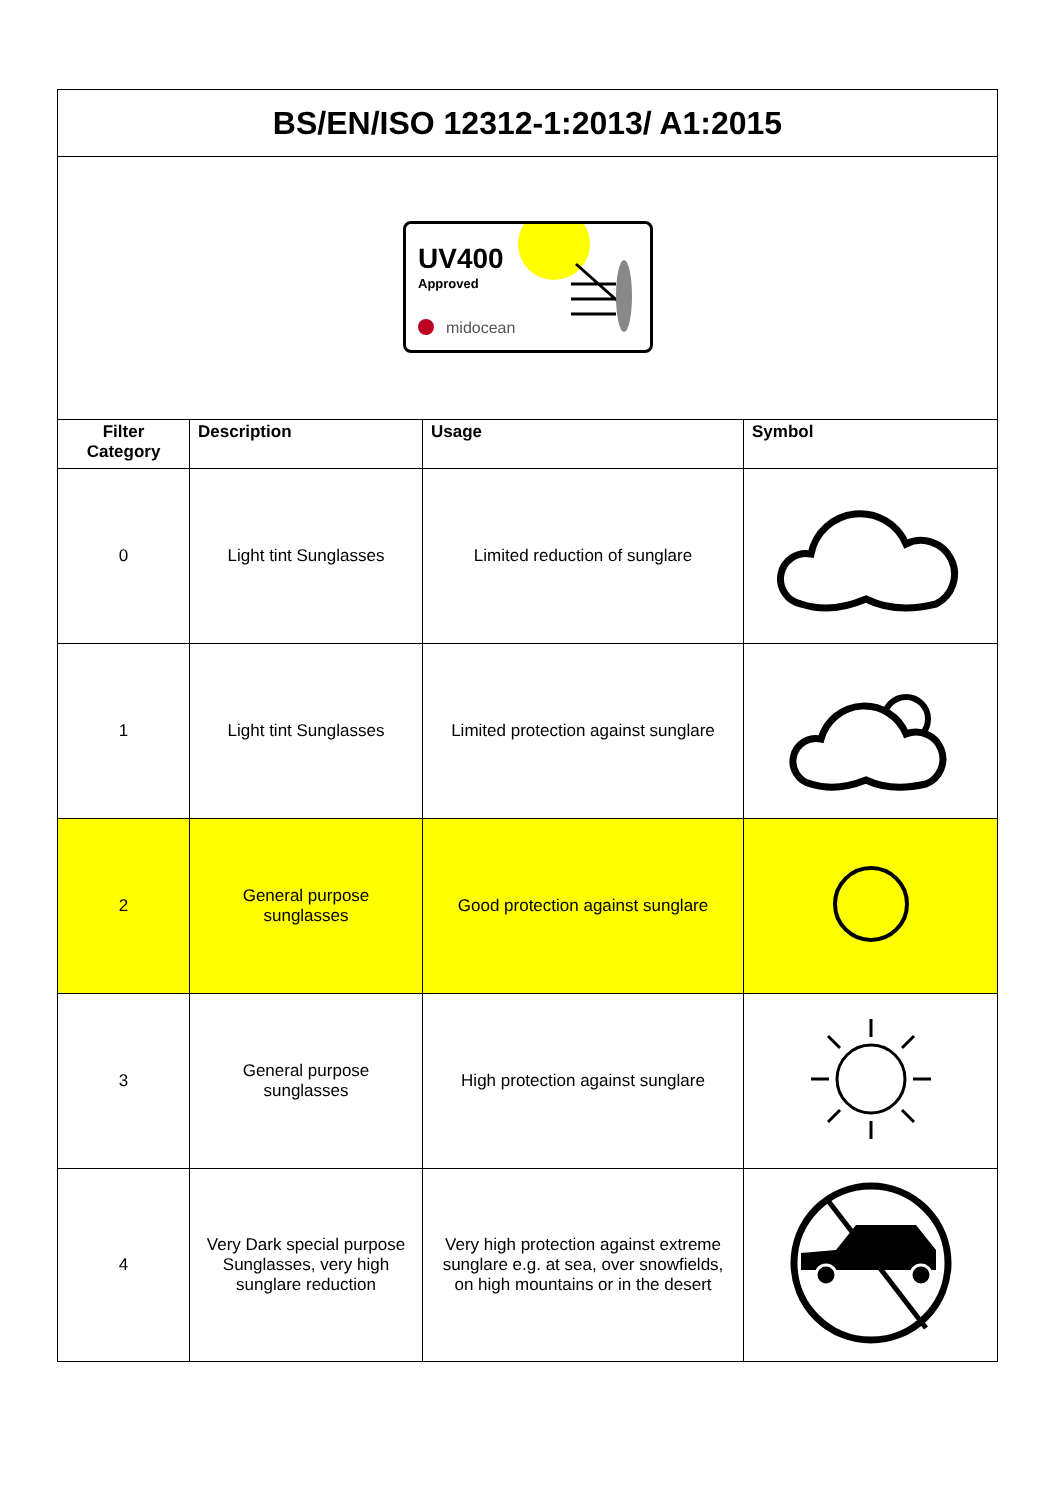| BS/EN/ISO 12312-1:2013/ A1:2015 | | | |
| UV400 Approved midocean | | | |
| Filter Category | Description | Usage | Symbol |
| 0 | Light tint Sunglasses | Limited reduction of sunglare | |
| 1 | Light tint Sunglasses | Limited protection against sunglare | |
| 2 | General purpose sunglasses | Good protection against sunglare | |
| 3 | General purpose sunglasses | High protection against sunglare | |
| 4 | Very Dark special purpose Sunglasses, very high sunglare reduction | Very high protection against extreme sunglare e.g. at sea, over snowfields, on high mountains or in the desert | |